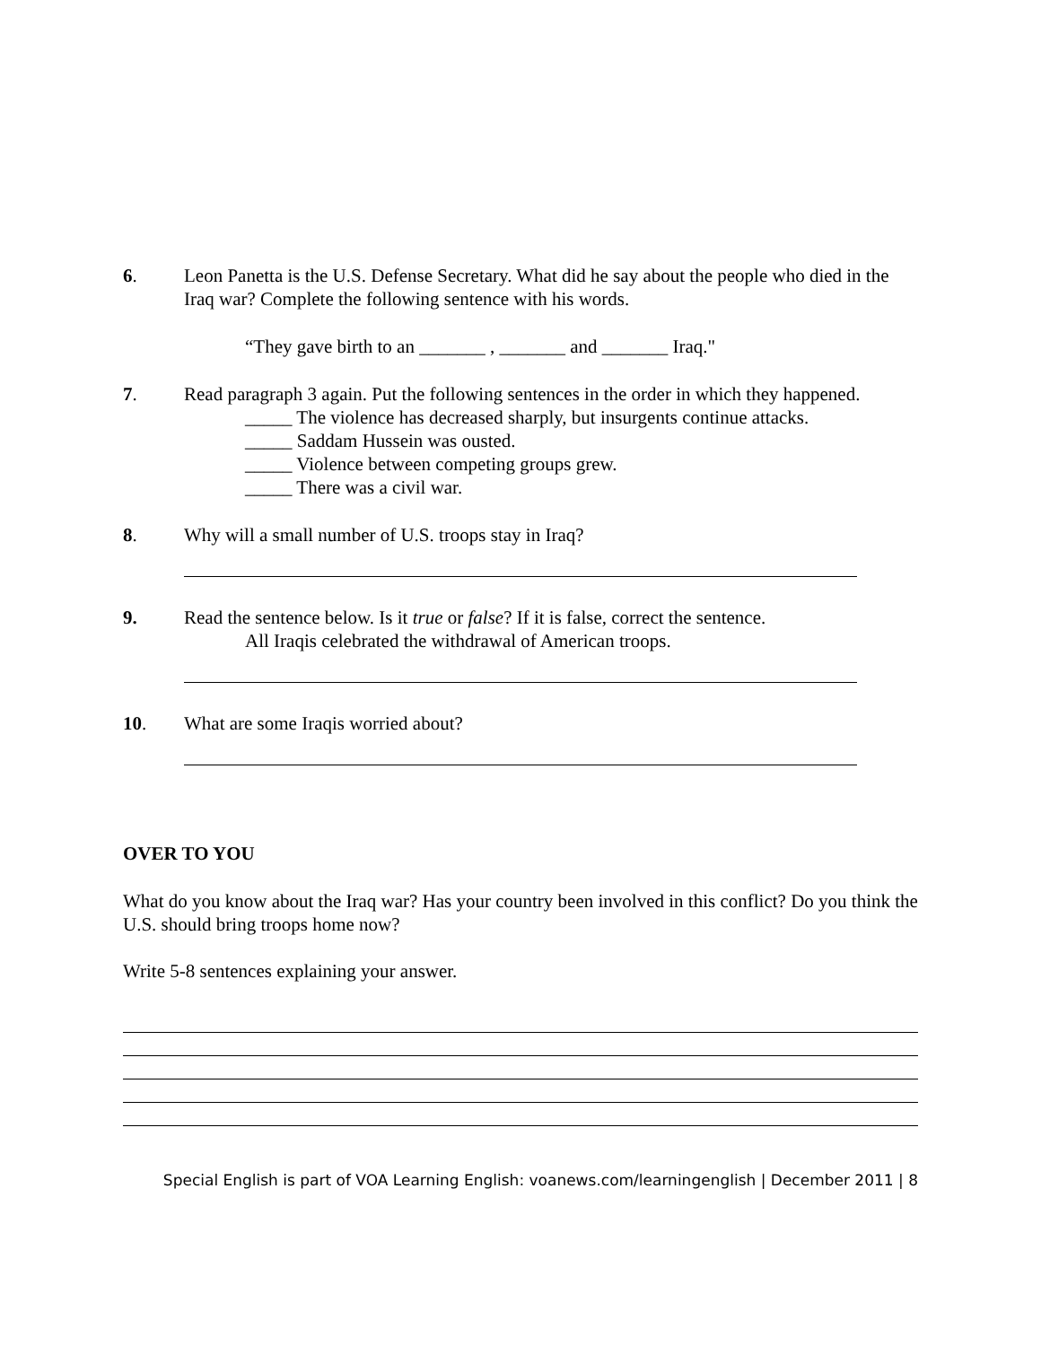6. Leon Panetta is the U.S. Defense Secretary. What did he say about the people who died in the Iraq war? Complete the following sentence with his words.
“They gave birth to an _______ , _______ and _______ Iraq."
7. Read paragraph 3 again. Put the following sentences in the order in which they happened.
_____ The violence has decreased sharply, but insurgents continue attacks.
_____ Saddam Hussein was ousted.
_____ Violence between competing groups grew.
_____ There was a civil war.
8. Why will a small number of U.S. troops stay in Iraq?
9. Read the sentence below. Is it true or false? If it is false, correct the sentence.
All Iraqis celebrated the withdrawal of American troops.
10. What are some Iraqis worried about?
OVER TO YOU
What do you know about the Iraq war? Has your country been involved in this conflict? Do you think the U.S. should bring troops home now?
Write 5-8 sentences explaining your answer.
Special English is part of VOA Learning English: voanews.com/learningenglish | December 2011 | 8